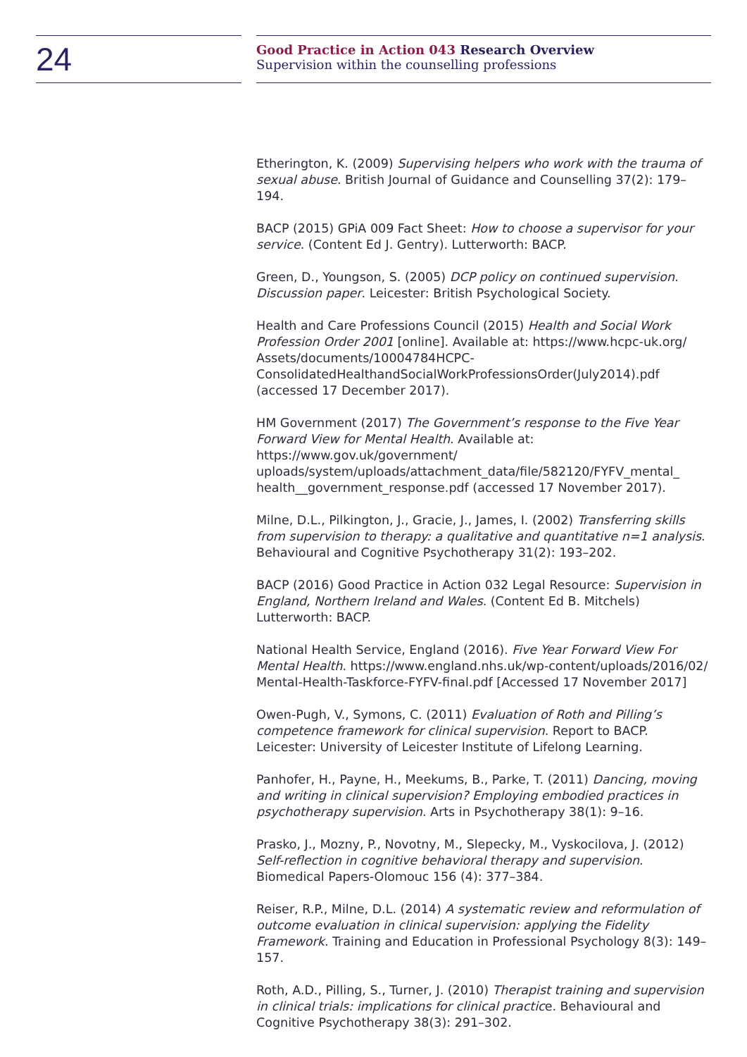24
Good Practice in Action 043 Research Overview
Supervision within the counselling professions
Etherington, K. (2009) Supervising helpers who work with the trauma of sexual abuse. British Journal of Guidance and Counselling 37(2): 179–194.
BACP (2015) GPiA 009 Fact Sheet: How to choose a supervisor for your service. (Content Ed J. Gentry). Lutterworth: BACP.
Green, D., Youngson, S. (2005) DCP policy on continued supervision. Discussion paper. Leicester: British Psychological Society.
Health and Care Professions Council (2015) Health and Social Work Profession Order 2001 [online]. Available at: https://www.hcpc-uk.org/ Assets/documents/10004784HCPC-ConsolidatedHealthandSocialWorkProfessionsOrder(July2014).pdf (accessed 17 December 2017).
HM Government (2017) The Government’s response to the Five Year Forward View for Mental Health. Available at: https://www.gov.uk/government/ uploads/system/uploads/attachment_data/file/582120/FYFV_mental_ health__government_response.pdf (accessed 17 November 2017).
Milne, D.L., Pilkington, J., Gracie, J., James, I. (2002) Transferring skills from supervision to therapy: a qualitative and quantitative n=1 analysis. Behavioural and Cognitive Psychotherapy 31(2): 193–202.
BACP (2016) Good Practice in Action 032 Legal Resource: Supervision in England, Northern Ireland and Wales. (Content Ed B. Mitchels) Lutterworth: BACP.
National Health Service, England (2016). Five Year Forward View For Mental Health. https://www.england.nhs.uk/wp-content/uploads/2016/02/ Mental-Health-Taskforce-FYFV-final.pdf [Accessed 17 November 2017]
Owen-Pugh, V., Symons, C. (2011) Evaluation of Roth and Pilling’s competence framework for clinical supervision. Report to BACP. Leicester: University of Leicester Institute of Lifelong Learning.
Panhofer, H., Payne, H., Meekums, B., Parke, T. (2011) Dancing, moving and writing in clinical supervision? Employing embodied practices in psychotherapy supervision. Arts in Psychotherapy 38(1): 9–16.
Prasko, J., Mozny, P., Novotny, M., Slepecky, M., Vyskocilova, J. (2012) Self-reflection in cognitive behavioral therapy and supervision. Biomedical Papers-Olomouc 156 (4): 377–384.
Reiser, R.P., Milne, D.L. (2014) A systematic review and reformulation of outcome evaluation in clinical supervision: applying the Fidelity Framework. Training and Education in Professional Psychology 8(3): 149–157.
Roth, A.D., Pilling, S., Turner, J. (2010) Therapist training and supervision in clinical trials: implications for clinical practice. Behavioural and Cognitive Psychotherapy 38(3): 291–302.